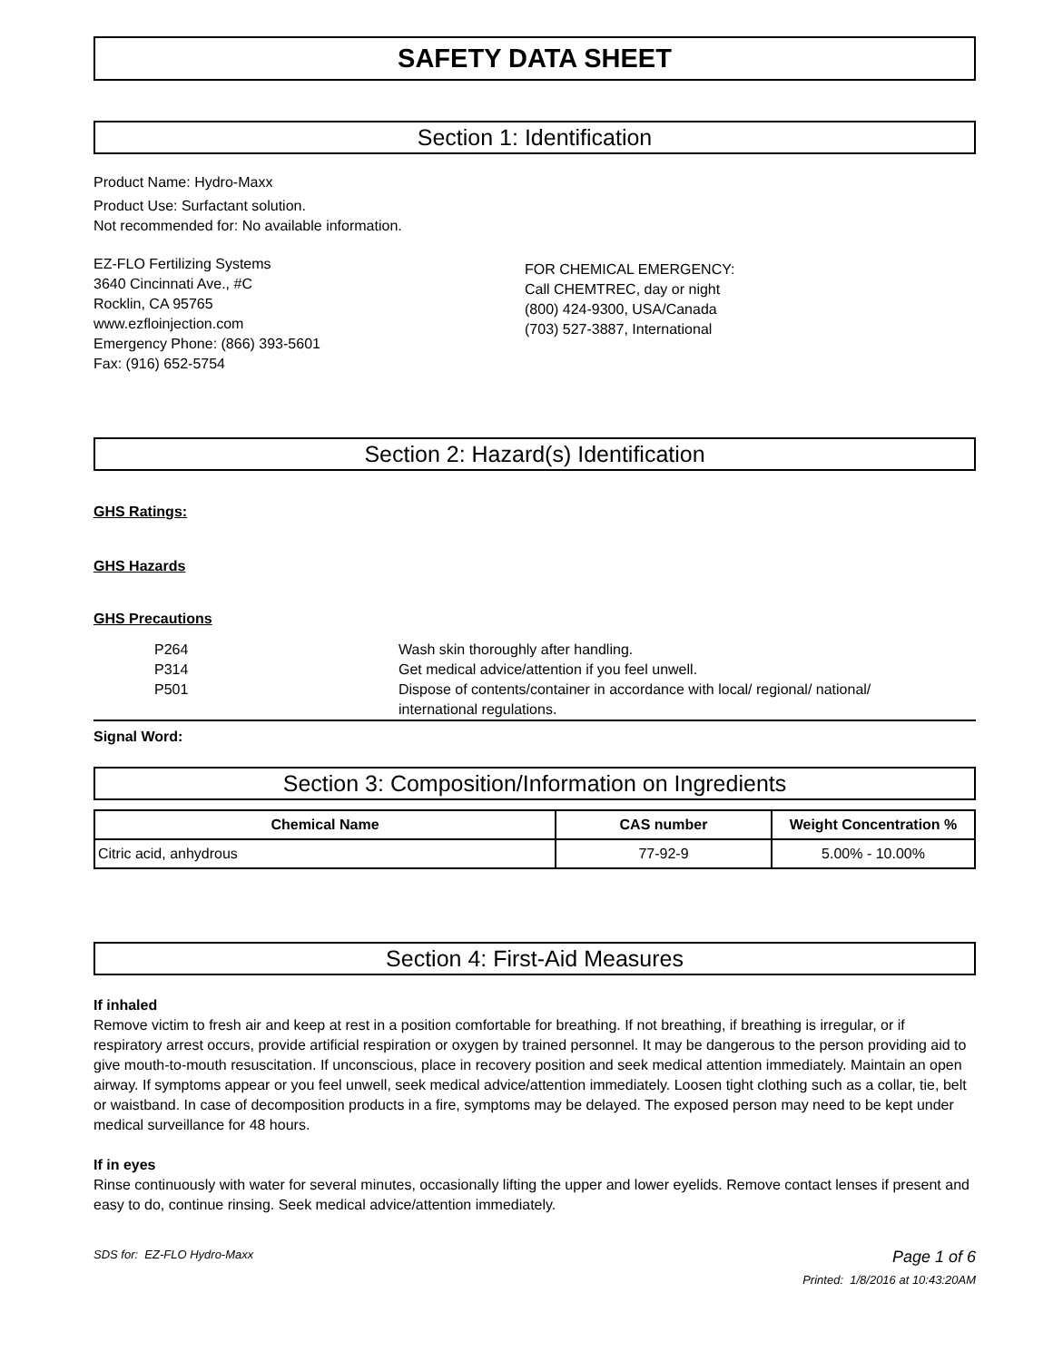SAFETY DATA SHEET
Section 1: Identification
Product Name: Hydro-Maxx
Product Use: Surfactant solution.
Not recommended for: No available information.
EZ-FLO Fertilizing Systems
3640 Cincinnati Ave., #C
Rocklin, CA 95765
www.ezfloinjection.com
Emergency Phone: (866) 393-5601
Fax: (916) 652-5754
FOR CHEMICAL EMERGENCY:
Call CHEMTREC, day or night
(800) 424-9300, USA/Canada
(703) 527-3887, International
Section 2: Hazard(s) Identification
GHS Ratings:
GHS Hazards
GHS Precautions
| P264 | Wash skin thoroughly after handling. |
| P314 | Get medical advice/attention if you feel unwell. |
| P501 | Dispose of contents/container in accordance with local/ regional/ national/ international regulations. |
Signal Word:
Section 3: Composition/Information on Ingredients
| Chemical Name | CAS number | Weight Concentration % |
| --- | --- | --- |
| Citric acid, anhydrous | 77-92-9 | 5.00% - 10.00% |
Section 4: First-Aid Measures
If inhaled
Remove victim to fresh air and keep at rest in a position comfortable for breathing. If not breathing, if breathing is irregular, or if respiratory arrest occurs, provide artificial respiration or oxygen by trained personnel. It may be dangerous to the person providing aid to give mouth-to-mouth resuscitation. If unconscious, place in recovery position and seek medical attention immediately. Maintain an open airway. If symptoms appear or you feel unwell, seek medical advice/attention immediately. Loosen tight clothing such as a collar, tie, belt or waistband. In case of decomposition products in a fire, symptoms may be delayed. The exposed person may need to be kept under medical surveillance for 48 hours.
If in eyes
Rinse continuously with water for several minutes, occasionally lifting the upper and lower eyelids. Remove contact lenses if present and easy to do, continue rinsing. Seek medical advice/attention immediately.
SDS for: EZ-FLO Hydro-Maxx Page 1 of 6
Printed: 1/8/2016 at 10:43:20AM